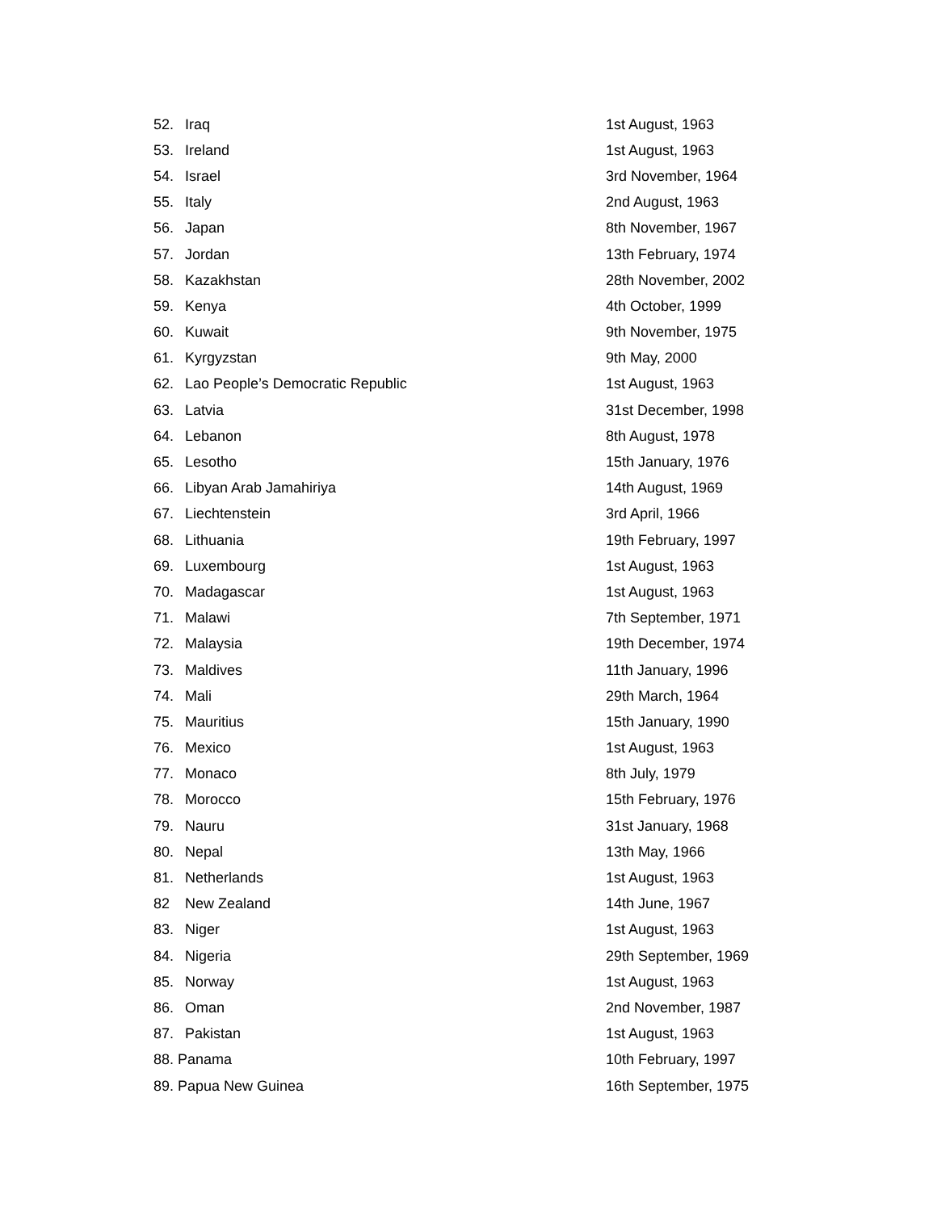| 52. | Iraq | 1st August, 1963 |
| 53. | Ireland | 1st August, 1963 |
| 54. | Israel | 3rd November, 1964 |
| 55. | Italy | 2nd August, 1963 |
| 56. | Japan | 8th November, 1967 |
| 57. | Jordan | 13th February, 1974 |
| 58. | Kazakhstan | 28th November, 2002 |
| 59. | Kenya | 4th October, 1999 |
| 60. | Kuwait | 9th November, 1975 |
| 61. | Kyrgyzstan | 9th May, 2000 |
| 62. | Lao People’s Democratic Republic | 1st August, 1963 |
| 63. | Latvia | 31st December, 1998 |
| 64. | Lebanon | 8th August, 1978 |
| 65. | Lesotho | 15th January, 1976 |
| 66. | Libyan Arab Jamahiriya | 14th August, 1969 |
| 67. | Liechtenstein | 3rd April, 1966 |
| 68. | Lithuania | 19th February, 1997 |
| 69. | Luxembourg | 1st August, 1963 |
| 70. | Madagascar | 1st August, 1963 |
| 71. | Malawi | 7th September, 1971 |
| 72. | Malaysia | 19th December, 1974 |
| 73. | Maldives | 11th January, 1996 |
| 74. | Mali | 29th March, 1964 |
| 75. | Mauritius | 15th January, 1990 |
| 76. | Mexico | 1st August, 1963 |
| 77. | Monaco | 8th July, 1979 |
| 78. | Morocco | 15th February, 1976 |
| 79. | Nauru | 31st January, 1968 |
| 80. | Nepal | 13th May, 1966 |
| 81. | Netherlands | 1st August, 1963 |
| 82 | New Zealand | 14th June, 1967 |
| 83. | Niger | 1st August, 1963 |
| 84. | Nigeria | 29th September, 1969 |
| 85. | Norway | 1st August, 1963 |
| 86. | Oman | 2nd November, 1987 |
| 87. | Pakistan | 1st August, 1963 |
| 88. Panama | | 10th February, 1997 |
| 89. Papua New Guinea | | 16th September, 1975 |